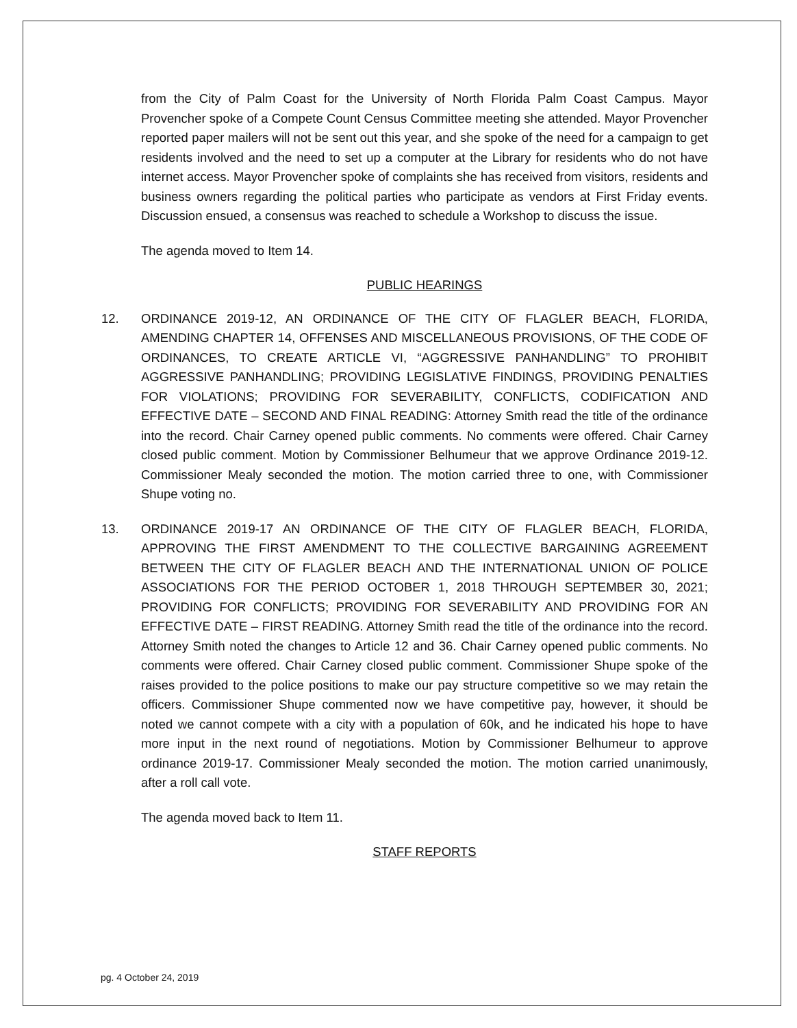from the City of Palm Coast for the University of North Florida Palm Coast Campus. Mayor Provencher spoke of a Compete Count Census Committee meeting she attended. Mayor Provencher reported paper mailers will not be sent out this year, and she spoke of the need for a campaign to get residents involved and the need to set up a computer at the Library for residents who do not have internet access. Mayor Provencher spoke of complaints she has received from visitors, residents and business owners regarding the political parties who participate as vendors at First Friday events. Discussion ensued, a consensus was reached to schedule a Workshop to discuss the issue.
The agenda moved to Item 14.
PUBLIC HEARINGS
12. ORDINANCE 2019-12, AN ORDINANCE OF THE CITY OF FLAGLER BEACH, FLORIDA, AMENDING CHAPTER 14, OFFENSES AND MISCELLANEOUS PROVISIONS, OF THE CODE OF ORDINANCES, TO CREATE ARTICLE VI, “AGGRESSIVE PANHANDLING” TO PROHIBIT AGGRESSIVE PANHANDLING; PROVIDING LEGISLATIVE FINDINGS, PROVIDING PENALTIES FOR VIOLATIONS; PROVIDING FOR SEVERABILITY, CONFLICTS, CODIFICATION AND EFFECTIVE DATE – SECOND AND FINAL READING: Attorney Smith read the title of the ordinance into the record. Chair Carney opened public comments. No comments were offered. Chair Carney closed public comment. Motion by Commissioner Belhumeur that we approve Ordinance 2019-12. Commissioner Mealy seconded the motion. The motion carried three to one, with Commissioner Shupe voting no.
13. ORDINANCE 2019-17 AN ORDINANCE OF THE CITY OF FLAGLER BEACH, FLORIDA, APPROVING THE FIRST AMENDMENT TO THE COLLECTIVE BARGAINING AGREEMENT BETWEEN THE CITY OF FLAGLER BEACH AND THE INTERNATIONAL UNION OF POLICE ASSOCIATIONS FOR THE PERIOD OCTOBER 1, 2018 THROUGH SEPTEMBER 30, 2021; PROVIDING FOR CONFLICTS; PROVIDING FOR SEVERABILITY AND PROVIDING FOR AN EFFECTIVE DATE – FIRST READING. Attorney Smith read the title of the ordinance into the record. Attorney Smith noted the changes to Article 12 and 36. Chair Carney opened public comments. No comments were offered. Chair Carney closed public comment. Commissioner Shupe spoke of the raises provided to the police positions to make our pay structure competitive so we may retain the officers. Commissioner Shupe commented now we have competitive pay, however, it should be noted we cannot compete with a city with a population of 60k, and he indicated his hope to have more input in the next round of negotiations. Motion by Commissioner Belhumeur to approve ordinance 2019-17. Commissioner Mealy seconded the motion. The motion carried unanimously, after a roll call vote.
The agenda moved back to Item 11.
STAFF REPORTS
pg. 4 October 24, 2019